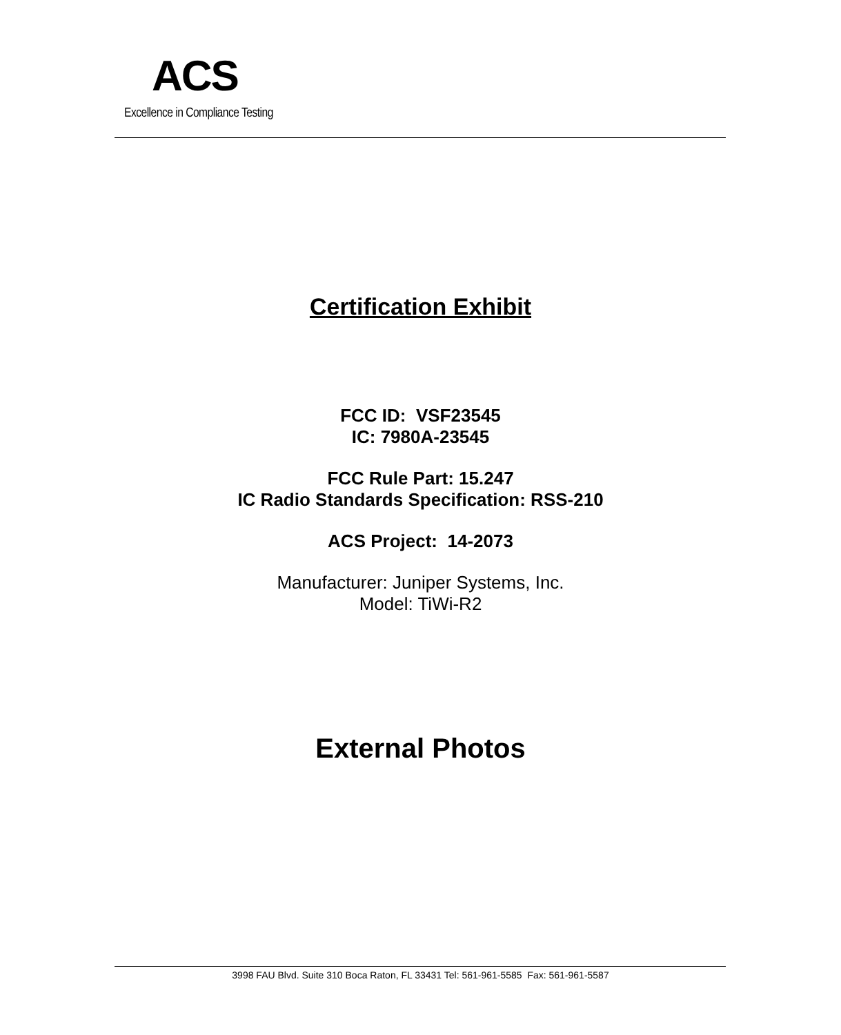ACS
Excellence in Compliance Testing
Certification Exhibit
FCC ID: VSF23545
IC: 7980A-23545
FCC Rule Part: 15.247
IC Radio Standards Specification: RSS-210
ACS Project: 14-2073
Manufacturer: Juniper Systems, Inc.
Model: TiWi-R2
External Photos
3998 FAU Blvd. Suite 310 Boca Raton, FL 33431 Tel: 561-961-5585 Fax: 561-961-5587